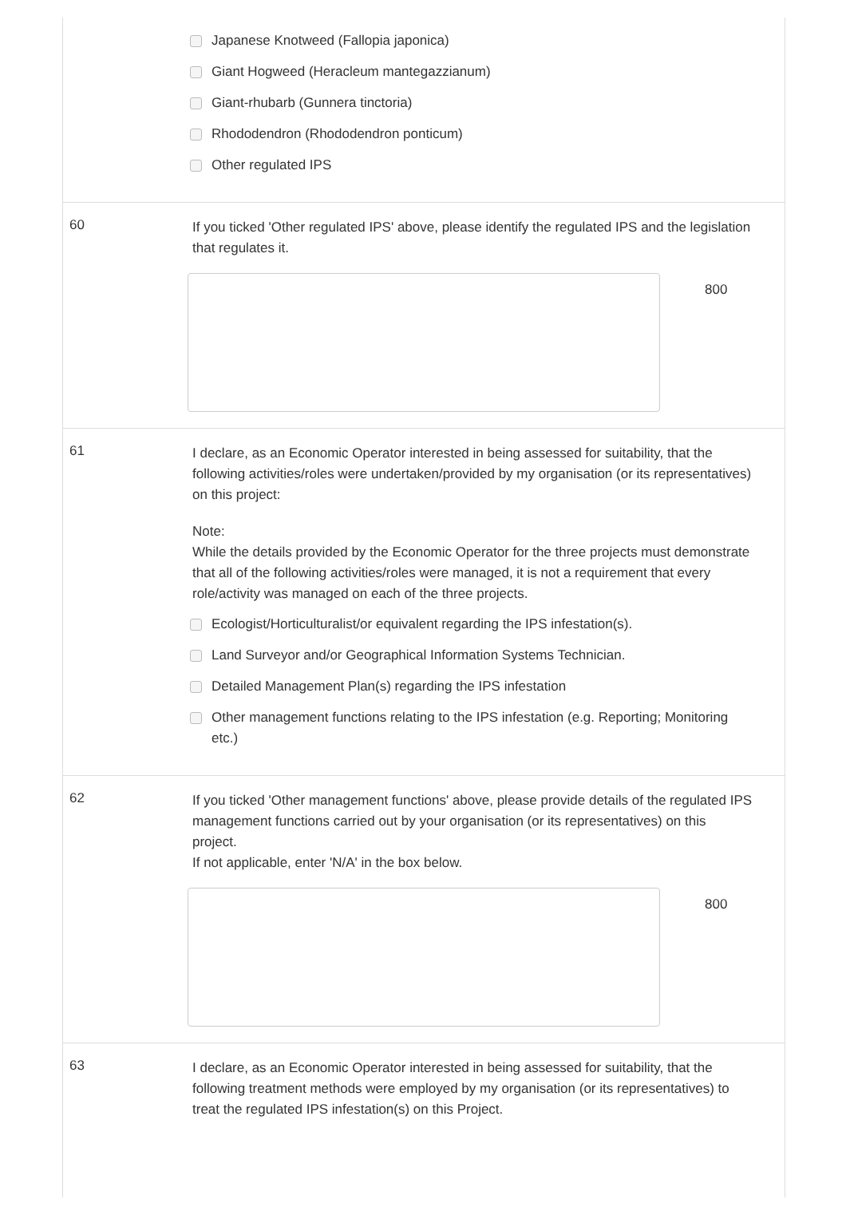Japanese Knotweed (Fallopia japonica)
Giant Hogweed (Heracleum mantegazzianum)
Giant-rhubarb (Gunnera tinctoria)
Rhododendron (Rhododendron ponticum)
Other regulated IPS
60
If you ticked 'Other regulated IPS' above, please identify the regulated IPS and the legislation that regulates it.
800
61
I declare, as an Economic Operator interested in being assessed for suitability, that the following activities/roles were undertaken/provided by my organisation (or its representatives) on this project:
Note:
While the details provided by the Economic Operator for the three projects must demonstrate that all of the following activities/roles were managed, it is not a requirement that every role/activity was managed on each of the three projects.
Ecologist/Horticulturalist/or equivalent regarding the IPS infestation(s).
Land Surveyor and/or Geographical Information Systems Technician.
Detailed Management Plan(s) regarding the IPS infestation
Other management functions relating to the IPS infestation (e.g. Reporting; Monitoring etc.)
62
If you ticked 'Other management functions' above, please provide details of the regulated IPS management functions carried out by your organisation (or its representatives) on this project.
If not applicable, enter 'N/A' in the box below.
800
63
I declare, as an Economic Operator interested in being assessed for suitability, that the following treatment methods were employed by my organisation (or its representatives) to treat the regulated IPS infestation(s) on this Project.